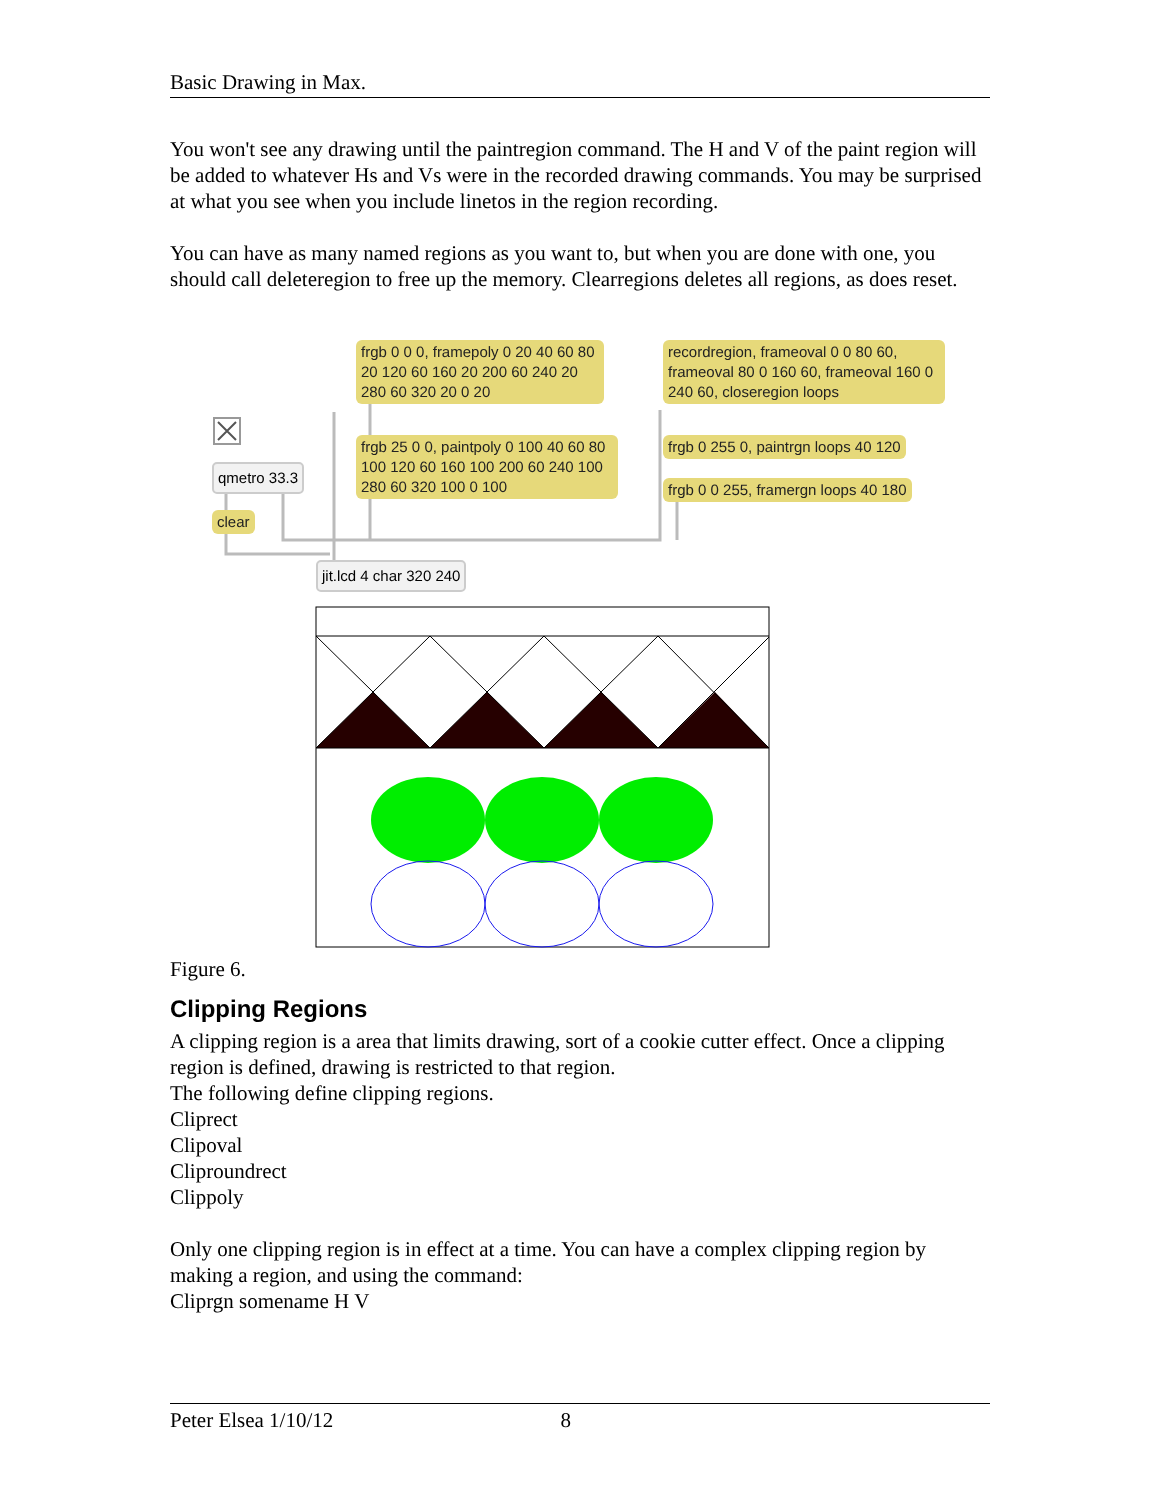Basic Drawing in Max.
You won't see any drawing until the paintregion command. The H and V of the paint region will be added to whatever Hs and Vs were in the recorded drawing commands. You may be surprised at what you see when you include linetos in the region recording.
You can have as many named regions as you want to, but when you are done with one, you should call deleteregion to free up the memory. Clearregions deletes all regions, as does reset.
frgb 0 0 0, framepoly 0 20 40 60 80 20 120 60 160 20 200 60 240 20 280 60 320 20 0 20
recordregion, frameoval 0 0 80 60, frameoval 80 0 160 60, frameoval 160 0 240 60, closeregion loops
frgb 25 0 0, paintpoly 0 100 40 60 80 100 120 60 160 100 200 60 240 100 280 60 320 100 0 100
frgb 0 255 0, paintrgn loops 40 120
frgb 0 0 255, framergn loops 40 180
qmetro 33.3
clear
jit.lcd 4 char 320 240
Figure 6.
Clipping Regions
A clipping region is a area that limits drawing, sort of a cookie cutter effect. Once a clipping region is defined, drawing is restricted to that region.
The following define clipping regions.
Cliprect
Clipoval
Cliproundrect
Clippoly
Only one clipping region is in effect at a time. You can have a complex clipping region by making a region, and using the command:
Cliprgn somename H V
Peter Elsea 1/10/12 8